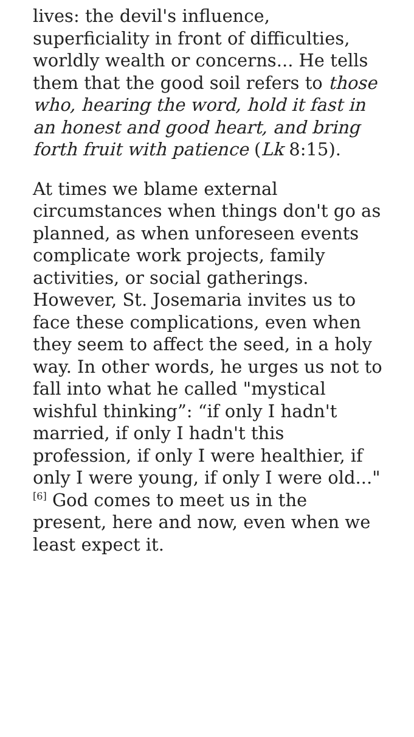lives: the devil's influence, superficiality in front of difficulties, worldly wealth or concerns... He tells them that the good soil refers to those who, hearing the word, hold it fast in an honest and good heart, and bring forth fruit with patience (Lk 8:15).
At times we blame external circumstances when things don't go as planned, as when unforeseen events complicate work projects, family activities, or social gatherings. However, St. Josemaria invites us to face these complications, even when they seem to affect the seed, in a holy way. In other words, he urges us not to fall into what he called "mystical wishful thinking”: “if only I hadn't married, if only I hadn't this profession, if only I were healthier, if only I were young, if only I were old..."<sup>[6]</sup> God comes to meet us in the present, here and now, even when we least expect it.